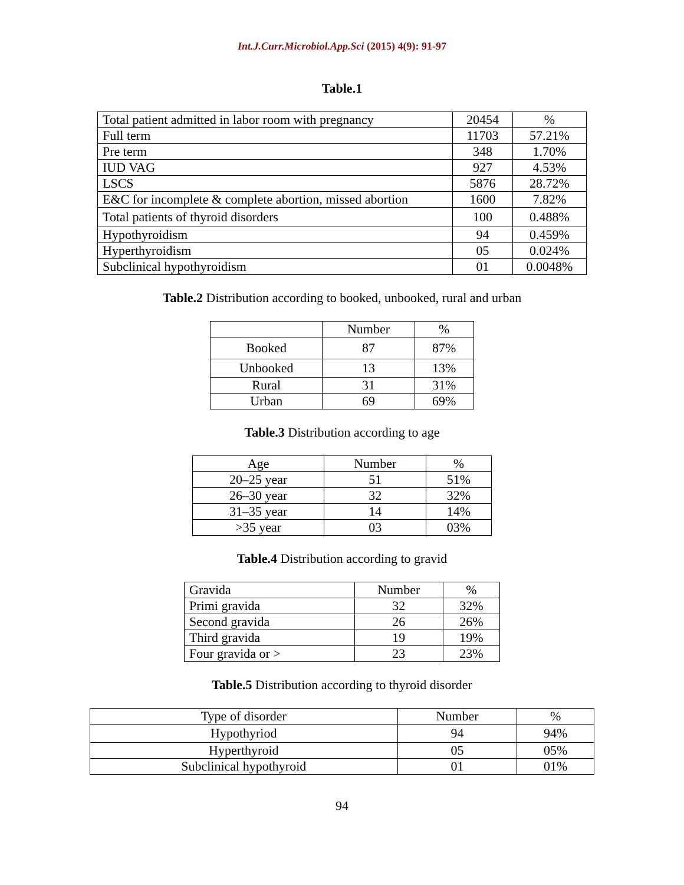Int.J.Curr.Microbiol.App.Sci (2015) 4(9): 91-97
Table.1
| Total patient admitted in labor room with pregnancy | 20454 | % |
| Full term | 11703 | 57.21% |
| Pre term | 348 | 1.70% |
| IUD VAG | 927 | 4.53% |
| LSCS | 5876 | 28.72% |
| E&C for incomplete & complete abortion, missed abortion | 1600 | 7.82% |
| Total patients of thyroid disorders | 100 | 0.488% |
| Hypothyroidism | 94 | 0.459% |
| Hyperthyroidism | 05 | 0.024% |
| Subclinical hypothyroidism | 01 | 0.0048% |
Table.2 Distribution according to booked, unbooked, rural and urban
| | Number | % |
| Booked | 87 | 87% |
| Unbooked | 13 | 13% |
| Rural | 31 | 31% |
| Urban | 69 | 69% |
Table.3 Distribution according to age
| Age | Number | % |
| 20–25 year | 51 | 51% |
| 26–30 year | 32 | 32% |
| 31–35 year | 14 | 14% |
| >35 year | 03 | 03% |
Table.4 Distribution according to gravid
| Gravida | Number | % |
| Primi gravida | 32 | 32% |
| Second gravida | 26 | 26% |
| Third gravida | 19 | 19% |
| Four gravida or > | 23 | 23% |
Table.5 Distribution according to thyroid disorder
| Type of disorder | Number | % |
| Hypothyriod | 94 | 94% |
| Hyperthyroid | 05 | 05% |
| Subclinical hypothyroid | 01 | 01% |
94